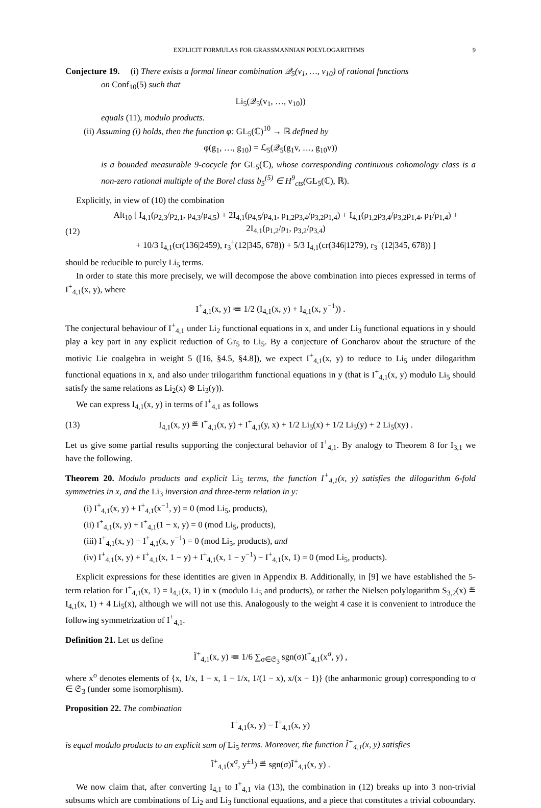EXPLICIT FORMULAS FOR GRASSMANNIAN POLYLOGARITHMS 9
Conjecture 19. (i) There exists a formal linear combination 𝒬<sub>5</sub>(v<sub>1</sub>, …, v<sub>10</sub>) of rational functions
on Conf<sub>10</sub>(5) such that
Li<sub>5</sub>(𝒬<sub>5</sub>(v<sub>1</sub>, …, v<sub>10</sub>))
equals (11), modulo products.
(ii) Assuming (i) holds, then the function φ: GL<sub>5</sub>(ℂ)<sup>10</sup> → ℝ defined by
φ(g<sub>1</sub>, …, g<sub>10</sub>) = ℒ<sub>5</sub>(𝒬<sub>5</sub>(g<sub>1</sub>v, …, g<sub>10</sub>v))
is a bounded measurable 9-cocycle for GL<sub>5</sub>(ℂ), whose corresponding continuous cohomology class is a non-zero rational multiple of the Borel class b<sub>5</sub><sup>(5)</sup> ∈ H<sup>9</sup><sub>cts</sub>(GL<sub>5</sub>(ℂ), ℝ).
Explicitly, in view of (10) the combination
(12) Alt<sub>10</sub> [ I<sub>4,1</sub>(ρ<sub>2,3</sub>/ρ<sub>2,1</sub>, ρ<sub>4,3</sub>/ρ<sub>4,5</sub>) + 2I<sub>4,1</sub>(ρ<sub>4,5</sub>/ρ<sub>4,1</sub>, ρ<sub>1,2</sub>ρ<sub>3,4</sub>/ρ<sub>3,2</sub>ρ<sub>1,4</sub>) + I<sub>4,1</sub>(ρ<sub>1,2</sub>ρ<sub>3,4</sub>/ρ<sub>3,2</sub>ρ<sub>1,4</sub>, ρ<sub>1</sub>/ρ<sub>1,4</sub>) + 2I<sub>4,1</sub>(ρ<sub>1,2</sub>/ρ<sub>1</sub>, ρ<sub>3,2</sub>/ρ<sub>3,4</sub>)
+ 10/3 I<sub>4,1</sub>(cr(136|2459), r<sub>3</sub><sup>+</sup>(12|345, 678)) + 5/3 I<sub>4,1</sub>(cr(346|1279), r<sub>3</sub><sup>−</sup>(12|345, 678)) ]
should be reducible to purely Li<sub>5</sub> terms.
In order to state this more precisely, we will decompose the above combination into pieces expressed in terms of I<sup>+</sup><sub>4,1</sub>(x, y), where
I<sup>+</sup><sub>4,1</sub>(x, y) ≔ 1/2 (I<sub>4,1</sub>(x, y) + I<sub>4,1</sub>(x, y<sup>−1</sup>)) .
The conjectural behaviour of I<sup>+</sup><sub>4,1</sub> under Li<sub>2</sub> functional equations in x, and under Li<sub>3</sub> functional equations in y should play a key part in any explicit reduction of Gr<sub>5</sub> to Li<sub>5</sub>. By a conjecture of Goncharov about the structure of the motivic Lie coalgebra in weight 5 ([16, §4.5, §4.8]), we expect I<sup>+</sup><sub>4,1</sub>(x, y) to reduce to Li<sub>5</sub> under dilogarithm functional equations in x, and also under trilogarithm functional equations in y (that is I<sup>+</sup><sub>4,1</sub>(x, y) modulo Li<sub>5</sub> should satisfy the same relations as Li<sub>2</sub>(x) ⊗ Li<sub>3</sub>(y)).
We can express I<sub>4,1</sub>(x, y) in terms of I<sup>+</sup><sub>4,1</sub> as follows
(13) I<sub>4,1</sub>(x, y) ≝ I<sup>+</sup><sub>4,1</sub>(x, y) + I<sup>+</sup><sub>4,1</sub>(y, x) + 1/2 Li<sub>5</sub>(x) + 1/2 Li<sub>5</sub>(y) + 2 Li<sub>5</sub>(xy) .
Let us give some partial results supporting the conjectural behavior of I<sup>+</sup><sub>4,1</sub>. By analogy to Theorem 8 for I<sub>3,1</sub> we have the following.
Theorem 20. Modulo products and explicit Li<sub>5</sub> terms, the function I<sup>+</sup><sub>4,1</sub>(x, y) satisfies the dilogarithm 6-fold symmetries in x, and the Li<sub>3</sub> inversion and three-term relation in y:
(i) I<sup>+</sup><sub>4,1</sub>(x, y) + I<sup>+</sup><sub>4,1</sub>(x<sup>−1</sup>, y) = 0 (mod Li<sub>5</sub>, products),
(ii) I<sup>+</sup><sub>4,1</sub>(x, y) + I<sup>+</sup><sub>4,1</sub>(1 − x, y) = 0 (mod Li<sub>5</sub>, products),
(iii) I<sup>+</sup><sub>4,1</sub>(x, y) − I<sup>+</sup><sub>4,1</sub>(x, y<sup>−1</sup>) = 0 (mod Li<sub>5</sub>, products), and
(iv) I<sup>+</sup><sub>4,1</sub>(x, y) + I<sup>+</sup><sub>4,1</sub>(x, 1 − y) + I<sup>+</sup><sub>4,1</sub>(x, 1 − y<sup>−1</sup>) − I<sup>+</sup><sub>4,1</sub>(x, 1) = 0 (mod Li<sub>5</sub>, products).
Explicit expressions for these identities are given in Appendix B. Additionally, in [9] we have established the 5-term relation for I<sup>+</sup><sub>4,1</sub>(x, 1) = I<sub>4,1</sub>(x, 1) in x (modulo Li<sub>5</sub> and products), or rather the Nielsen polylogarithm S<sub>3,2</sub>(x) ≝ I<sub>4,1</sub>(x, 1) + 4 Li<sub>5</sub>(x), although we will not use this. Analogously to the weight 4 case it is convenient to introduce the following symmetrization of I<sup>+</sup><sub>4,1</sub>.
Definition 21. Let us define
Ĩ<sup>+</sup><sub>4,1</sub>(x, y) ≔ 1/6 ∑<sub>σ∈𝔖<sub>3</sub></sub> sgn(σ)I<sup>+</sup><sub>4,1</sub>(x<sup>σ</sup>, y) ,
where x<sup>σ</sup> denotes elements of {x, 1/x, 1 − x, 1 − 1/x, 1/(1 − x), x/(x − 1)} (the anharmonic group) corresponding to σ ∈ 𝔖<sub>3</sub> (under some isomorphism).
Proposition 22. The combination
I<sup>+</sup><sub>4,1</sub>(x, y) − Ĩ<sup>+</sup><sub>4,1</sub>(x, y)
is equal modulo products to an explicit sum of Li<sub>5</sub> terms. Moreover, the function Ĩ<sup>+</sup><sub>4,1</sub>(x, y) satisfies
Ĩ<sup>+</sup><sub>4,1</sub>(x<sup>σ</sup>, y<sup>±1</sup>) ≝ sgn(σ)Ĩ<sup>+</sup><sub>4,1</sub>(x, y) .
We now claim that, after converting I<sub>4,1</sub> to I<sup>+</sup><sub>4,1</sub> via (13), the combination in (12) breaks up into 3 non-trivial subsums which are combinations of Li<sub>2</sub> and Li<sub>3</sub> functional equations, and a piece that constitutes a trivial coboundary.